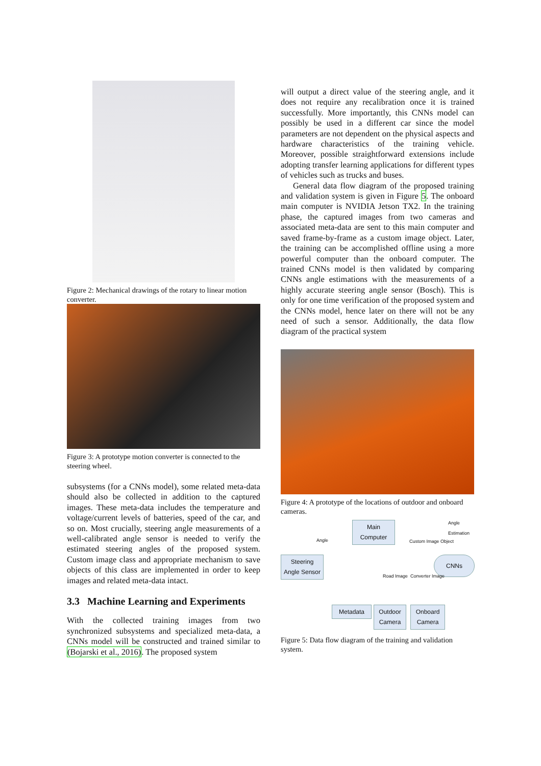Figure 2: Mechanical drawings of the rotary to linear motion converter.
Figure 3: A prototype motion converter is connected to the steering wheel.
subsystems (for a CNNs model), some related meta-data should also be collected in addition to the captured images. These meta-data includes the temperature and voltage/current levels of batteries, speed of the car, and so on. Most crucially, steering angle measurements of a well-calibrated angle sensor is needed to verify the estimated steering angles of the proposed system. Custom image class and appropriate mechanism to save objects of this class are implemented in order to keep images and related meta-data intact.
3.3 Machine Learning and Experiments
With the collected training images from two synchronized subsystems and specialized meta-data, a CNNs model will be constructed and trained similar to (Bojarski et al., 2016). The proposed system
will output a direct value of the steering angle, and it does not require any recalibration once it is trained successfully. More importantly, this CNNs model can possibly be used in a different car since the model parameters are not dependent on the physical aspects and hardware characteristics of the training vehicle. Moreover, possible straightforward extensions include adopting transfer learning applications for different types of vehicles such as trucks and buses.
General data flow diagram of the proposed training and validation system is given in Figure 5. The onboard main computer is NVIDIA Jetson TX2. In the training phase, the captured images from two cameras and associated meta-data are sent to this main computer and saved frame-by-frame as a custom image object. Later, the training can be accomplished offline using a more powerful computer than the onboard computer. The trained CNNs model is then validated by comparing CNNs angle estimations with the measurements of a highly accurate steering angle sensor (Bosch). This is only for one time verification of the proposed system and the CNNs model, hence later on there will not be any need of such a sensor. Additionally, the data flow diagram of the practical system
Figure 4: A prototype of the locations of outdoor and onboard cameras.
Main Computer
Steering Angle Sensor
CNNs
Metadata
Outdoor Camera
Onboard Camera
Angle
Angle Estimation
Custom Image Object
Road Image Converter Image
Figure 5: Data flow diagram of the training and validation system.